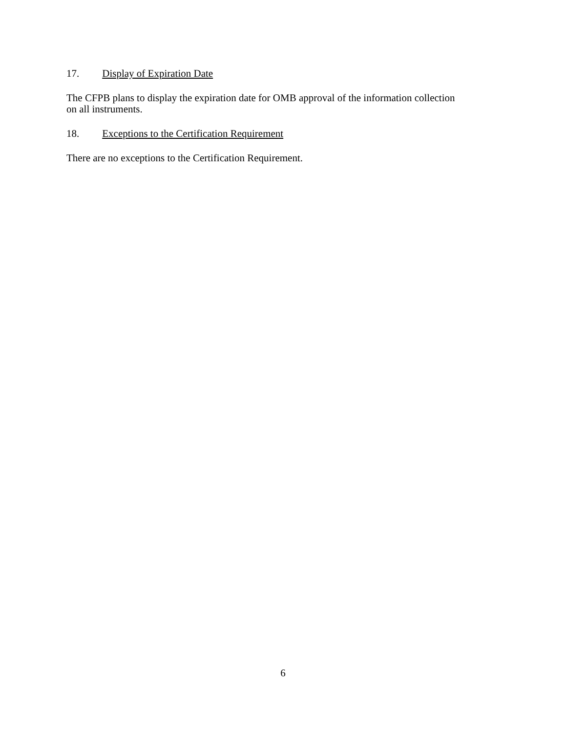17. Display of Expiration Date
The CFPB plans to display the expiration date for OMB approval of the information collection
on all instruments.
18. Exceptions to the Certification Requirement
There are no exceptions to the Certification Requirement.
6